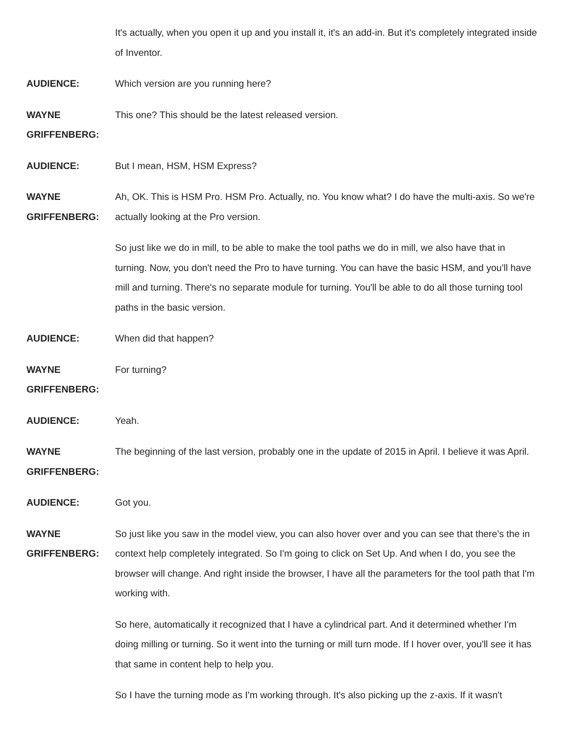It's actually, when you open it up and you install it, it's an add-in. But it's completely integrated inside of Inventor.
AUDIENCE: Which version are you running here?
WAYNE
GRIFFENBERG:
This one? This should be the latest released version.
AUDIENCE: But I mean, HSM, HSM Express?
WAYNE
GRIFFENBERG:
Ah, OK. This is HSM Pro. HSM Pro. Actually, no. You know what? I do have the multi-axis. So we're actually looking at the Pro version.
So just like we do in mill, to be able to make the tool paths we do in mill, we also have that in turning. Now, you don't need the Pro to have turning. You can have the basic HSM, and you'll have mill and turning. There's no separate module for turning. You'll be able to do all those turning tool paths in the basic version.
AUDIENCE: When did that happen?
WAYNE
GRIFFENBERG:
For turning?
AUDIENCE: Yeah.
WAYNE
GRIFFENBERG:
The beginning of the last version, probably one in the update of 2015 in April. I believe it was April.
AUDIENCE: Got you.
WAYNE
GRIFFENBERG:
So just like you saw in the model view, you can also hover over and you can see that there's the in context help completely integrated. So I'm going to click on Set Up. And when I do, you see the browser will change. And right inside the browser, I have all the parameters for the tool path that I'm working with.
So here, automatically it recognized that I have a cylindrical part. And it determined whether I'm doing milling or turning. So it went into the turning or mill turn mode. If I hover over, you'll see it has that same in content help to help you.
So I have the turning mode as I'm working through. It's also picking up the z-axis. If it wasn't